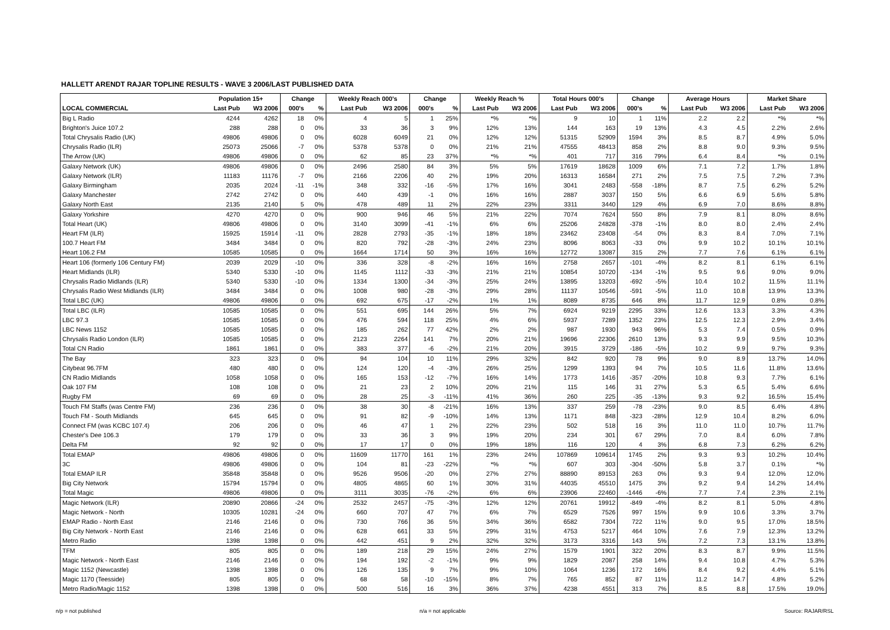HALLETT ARENDT RAJAR TOPLINE RESULTS - WAVE 3 2006/LAST PUBLISHED DATA
| | Population 15+ | | Change | | Weekly Reach 000's | | Change | | Weekly Reach % | | Total Hours 000's | | Change | | Average Hours | | Market Share | |
| --- | --- | --- | --- | --- | --- | --- | --- | --- | --- | --- | --- | --- | --- | --- | --- | --- | --- | --- |
| LOCAL COMMERCIAL | Last Pub | W3 2006 | 000's | % | Last Pub | W3 2006 | 000's | % | Last Pub | W3 2006 | Last Pub | W3 2006 | 000's | % | Last Pub | W3 2006 | Last Pub | W3 2006 |
| Big L Radio | 4244 | 4262 | 18 | 0% | 4 | 5 | 1 | 25% | *% | *% | 9 | 10 | 1 | 11% | 2.2 | 2.2 | *% | *% |
| Brighton's Juice 107.2 | 288 | 288 | 0 | 0% | 33 | 36 | 3 | 9% | 12% | 13% | 144 | 163 | 19 | 13% | 4.3 | 4.5 | 2.2% | 2.6% |
| Total Chrysalis Radio (UK) | 49806 | 49806 | 0 | 0% | 6028 | 6049 | 21 | 0% | 12% | 12% | 51315 | 52909 | 1594 | 3% | 8.5 | 8.7 | 4.9% | 5.0% |
| Chrysalis Radio (ILR) | 25073 | 25066 | -7 | 0% | 5378 | 5378 | 0 | 0% | 21% | 21% | 47555 | 48413 | 858 | 2% | 8.8 | 9.0 | 9.3% | 9.5% |
| The Arrow (UK) | 49806 | 49806 | 0 | 0% | 62 | 85 | 23 | 37% | *% | *% | 401 | 717 | 316 | 79% | 6.4 | 8.4 | *% | 0.1% |
| Galaxy Network (UK) | 49806 | 49806 | 0 | 0% | 2496 | 2580 | 84 | 3% | 5% | 5% | 17619 | 18628 | 1009 | 6% | 7.1 | 7.2 | 1.7% | 1.8% |
| Galaxy Network (ILR) | 11183 | 11176 | -7 | 0% | 2166 | 2206 | 40 | 2% | 19% | 20% | 16313 | 16584 | 271 | 2% | 7.5 | 7.5 | 7.2% | 7.3% |
| Galaxy Birmingham | 2035 | 2024 | -11 | -1% | 348 | 332 | -16 | -5% | 17% | 16% | 3041 | 2483 | -558 | -18% | 8.7 | 7.5 | 6.2% | 5.2% |
| Galaxy Manchester | 2742 | 2742 | 0 | 0% | 440 | 439 | -1 | 0% | 16% | 16% | 2887 | 3037 | 150 | 5% | 6.6 | 6.9 | 5.6% | 5.8% |
| Galaxy North East | 2135 | 2140 | 5 | 0% | 478 | 489 | 11 | 2% | 22% | 23% | 3311 | 3440 | 129 | 4% | 6.9 | 7.0 | 8.6% | 8.8% |
| Galaxy Yorkshire | 4270 | 4270 | 0 | 0% | 900 | 946 | 46 | 5% | 21% | 22% | 7074 | 7624 | 550 | 8% | 7.9 | 8.1 | 8.0% | 8.6% |
| Total Heart (UK) | 49806 | 49806 | 0 | 0% | 3140 | 3099 | -41 | -1% | 6% | 6% | 25206 | 24828 | -378 | -1% | 8.0 | 8.0 | 2.4% | 2.4% |
| Heart FM (ILR) | 15925 | 15914 | -11 | 0% | 2828 | 2793 | -35 | -1% | 18% | 18% | 23462 | 23408 | -54 | 0% | 8.3 | 8.4 | 7.0% | 7.1% |
| 100.7 Heart FM | 3484 | 3484 | 0 | 0% | 820 | 792 | -28 | -3% | 24% | 23% | 8096 | 8063 | -33 | 0% | 9.9 | 10.2 | 10.1% | 10.1% |
| Heart 106.2 FM | 10585 | 10585 | 0 | 0% | 1664 | 1714 | 50 | 3% | 16% | 16% | 12772 | 13087 | 315 | 2% | 7.7 | 7.6 | 6.1% | 6.1% |
| Heart 106 (formerly 106 Century FM) | 2039 | 2029 | -10 | 0% | 336 | 328 | -8 | -2% | 16% | 16% | 2758 | 2657 | -101 | -4% | 8.2 | 8.1 | 6.1% | 6.1% |
| Heart Midlands (ILR) | 5340 | 5330 | -10 | 0% | 1145 | 1112 | -33 | -3% | 21% | 21% | 10854 | 10720 | -134 | -1% | 9.5 | 9.6 | 9.0% | 9.0% |
| Chrysalis Radio Midlands (ILR) | 5340 | 5330 | -10 | 0% | 1334 | 1300 | -34 | -3% | 25% | 24% | 13895 | 13203 | -692 | -5% | 10.4 | 10.2 | 11.5% | 11.1% |
| Chrysalis Radio West Midlands (ILR) | 3484 | 3484 | 0 | 0% | 1008 | 980 | -28 | -3% | 29% | 28% | 11137 | 10546 | -591 | -5% | 11.0 | 10.8 | 13.9% | 13.3% |
| Total LBC (UK) | 49806 | 49806 | 0 | 0% | 692 | 675 | -17 | -2% | 1% | 1% | 8089 | 8735 | 646 | 8% | 11.7 | 12.9 | 0.8% | 0.8% |
| Total LBC (ILR) | 10585 | 10585 | 0 | 0% | 551 | 695 | 144 | 26% | 5% | 7% | 6924 | 9219 | 2295 | 33% | 12.6 | 13.3 | 3.3% | 4.3% |
| LBC 97.3 | 10585 | 10585 | 0 | 0% | 476 | 594 | 118 | 25% | 4% | 6% | 5937 | 7289 | 1352 | 23% | 12.5 | 12.3 | 2.9% | 3.4% |
| LBC News 1152 | 10585 | 10585 | 0 | 0% | 185 | 262 | 77 | 42% | 2% | 2% | 987 | 1930 | 943 | 96% | 5.3 | 7.4 | 0.5% | 0.9% |
| Chrysalis Radio London (ILR) | 10585 | 10585 | 0 | 0% | 2123 | 2264 | 141 | 7% | 20% | 21% | 19696 | 22306 | 2610 | 13% | 9.3 | 9.9 | 9.5% | 10.3% |
| Total CN Radio | 1861 | 1861 | 0 | 0% | 383 | 377 | -6 | -2% | 21% | 20% | 3915 | 3729 | -186 | -5% | 10.2 | 9.9 | 9.7% | 9.3% |
| The Bay | 323 | 323 | 0 | 0% | 94 | 104 | 10 | 11% | 29% | 32% | 842 | 920 | 78 | 9% | 9.0 | 8.9 | 13.7% | 14.0% |
| Citybeat 96.7FM | 480 | 480 | 0 | 0% | 124 | 120 | -4 | -3% | 26% | 25% | 1299 | 1393 | 94 | 7% | 10.5 | 11.6 | 11.8% | 13.6% |
| CN Radio Midlands | 1058 | 1058 | 0 | 0% | 165 | 153 | -12 | -7% | 16% | 14% | 1773 | 1416 | -357 | -20% | 10.8 | 9.3 | 7.7% | 6.1% |
| Oak 107 FM | 108 | 108 | 0 | 0% | 21 | 23 | 2 | 10% | 20% | 21% | 115 | 146 | 31 | 27% | 5.3 | 6.5 | 5.4% | 6.6% |
| Rugby FM | 69 | 69 | 0 | 0% | 28 | 25 | -3 | -11% | 41% | 36% | 260 | 225 | -35 | -13% | 9.3 | 9.2 | 16.5% | 15.4% |
| Touch FM Staffs (was Centre FM) | 236 | 236 | 0 | 0% | 38 | 30 | -8 | -21% | 16% | 13% | 337 | 259 | -78 | -23% | 9.0 | 8.5 | 6.4% | 4.8% |
| Touch FM - South Midlands | 645 | 645 | 0 | 0% | 91 | 82 | -9 | -10% | 14% | 13% | 1171 | 848 | -323 | -28% | 12.9 | 10.4 | 8.2% | 6.0% |
| Connect FM (was KCBC 107.4) | 206 | 206 | 0 | 0% | 46 | 47 | 1 | 2% | 22% | 23% | 502 | 518 | 16 | 3% | 11.0 | 11.0 | 10.7% | 11.7% |
| Chester's Dee 106.3 | 179 | 179 | 0 | 0% | 33 | 36 | 3 | 9% | 19% | 20% | 234 | 301 | 67 | 29% | 7.0 | 8.4 | 6.0% | 7.8% |
| Delta FM | 92 | 92 | 0 | 0% | 17 | 17 | 0 | 0% | 19% | 18% | 116 | 120 | 4 | 3% | 6.8 | 7.3 | 6.2% | 6.2% |
| Total EMAP | 49806 | 49806 | 0 | 0% | 11609 | 11770 | 161 | 1% | 23% | 24% | 107869 | 109614 | 1745 | 2% | 9.3 | 9.3 | 10.2% | 10.4% |
| 3C | 49806 | 49806 | 0 | 0% | 104 | 81 | -23 | -22% | *% | *% | 607 | 303 | -304 | -50% | 5.8 | 3.7 | 0.1% | *% |
| Total EMAP ILR | 35848 | 35848 | 0 | 0% | 9526 | 9506 | -20 | 0% | 27% | 27% | 88890 | 89153 | 263 | 0% | 9.3 | 9.4 | 12.0% | 12.0% |
| Big City Network | 15794 | 15794 | 0 | 0% | 4805 | 4865 | 60 | 1% | 30% | 31% | 44035 | 45510 | 1475 | 3% | 9.2 | 9.4 | 14.2% | 14.4% |
| Total Magic | 49806 | 49806 | 0 | 0% | 3111 | 3035 | -76 | -2% | 6% | 6% | 23906 | 22460 | -1446 | -6% | 7.7 | 7.4 | 2.3% | 2.1% |
| Magic Network (ILR) | 20890 | 20866 | -24 | 0% | 2532 | 2457 | -75 | -3% | 12% | 12% | 20761 | 19912 | -849 | -4% | 8.2 | 8.1 | 5.0% | 4.8% |
| Magic Network - North | 10305 | 10281 | -24 | 0% | 660 | 707 | 47 | 7% | 6% | 7% | 6529 | 7526 | 997 | 15% | 9.9 | 10.6 | 3.3% | 3.7% |
| EMAP Radio - North East | 2146 | 2146 | 0 | 0% | 730 | 766 | 36 | 5% | 34% | 36% | 6582 | 7304 | 722 | 11% | 9.0 | 9.5 | 17.0% | 18.5% |
| Big City Network - North East | 2146 | 2146 | 0 | 0% | 628 | 661 | 33 | 5% | 29% | 31% | 4753 | 5217 | 464 | 10% | 7.6 | 7.9 | 12.3% | 13.2% |
| Metro Radio | 1398 | 1398 | 0 | 0% | 442 | 451 | 9 | 2% | 32% | 32% | 3173 | 3316 | 143 | 5% | 7.2 | 7.3 | 13.1% | 13.8% |
| TFM | 805 | 805 | 0 | 0% | 189 | 218 | 29 | 15% | 24% | 27% | 1579 | 1901 | 322 | 20% | 8.3 | 8.7 | 9.9% | 11.5% |
| Magic Network - North East | 2146 | 2146 | 0 | 0% | 194 | 192 | -2 | -1% | 9% | 9% | 1829 | 2087 | 258 | 14% | 9.4 | 10.8 | 4.7% | 5.3% |
| Magic 1152 (Newcastle) | 1398 | 1398 | 0 | 0% | 126 | 135 | 9 | 7% | 9% | 10% | 1064 | 1236 | 172 | 16% | 8.4 | 9.2 | 4.4% | 5.1% |
| Magic 1170 (Teesside) | 805 | 805 | 0 | 0% | 68 | 58 | -10 | -15% | 8% | 7% | 765 | 852 | 87 | 11% | 11.2 | 14.7 | 4.8% | 5.2% |
| Metro Radio/Magic 1152 | 1398 | 1398 | 0 | 0% | 500 | 516 | 16 | 3% | 36% | 37% | 4238 | 4551 | 313 | 7% | 8.5 | 8.8 | 17.5% | 19.0% |
n/p = not published n/a = not applicable Source: RAJAR/RSL